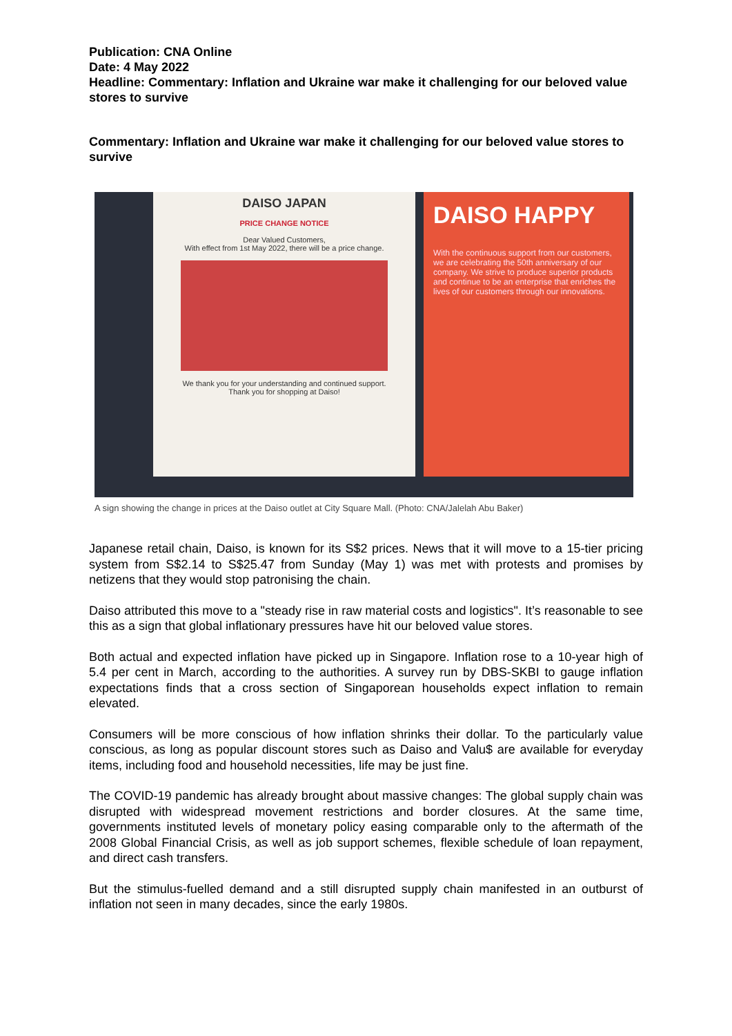Publication: CNA Online
Date: 4 May 2022
Headline: Commentary: Inflation and Ukraine war make it challenging for our beloved value stores to survive
Commentary: Inflation and Ukraine war make it challenging for our beloved value stores to survive
DAISO JAPAN
PRICE CHANGE NOTICE
Dear Valued Customers,
With effect from 1st May 2022, there will be a price change.
We thank you for your understanding and continued support.
Thank you for shopping at Daiso!
DAISO HAPPY
With the continuous support from our customers, we are celebrating the 50th anniversary of our company. We strive to produce superior products and continue to be an enterprise that enriches the lives of our customers through our innovations.
A sign showing the change in prices at the Daiso outlet at City Square Mall. (Photo: CNA/Jalelah Abu Baker)
Japanese retail chain, Daiso, is known for its S$2 prices. News that it will move to a 15-tier pricing system from S$2.14 to S$25.47 from Sunday (May 1) was met with protests and promises by netizens that they would stop patronising the chain.
Daiso attributed this move to a "steady rise in raw material costs and logistics". It’s reasonable to see this as a sign that global inflationary pressures have hit our beloved value stores.
Both actual and expected inflation have picked up in Singapore. Inflation rose to a 10-year high of 5.4 per cent in March, according to the authorities. A survey run by DBS-SKBI to gauge inflation expectations finds that a cross section of Singaporean households expect inflation to remain elevated.
Consumers will be more conscious of how inflation shrinks their dollar. To the particularly value conscious, as long as popular discount stores such as Daiso and Valu$ are available for everyday items, including food and household necessities, life may be just fine.
The COVID-19 pandemic has already brought about massive changes: The global supply chain was disrupted with widespread movement restrictions and border closures. At the same time, governments instituted levels of monetary policy easing comparable only to the aftermath of the 2008 Global Financial Crisis, as well as job support schemes, flexible schedule of loan repayment, and direct cash transfers.
But the stimulus-fuelled demand and a still disrupted supply chain manifested in an outburst of inflation not seen in many decades, since the early 1980s.